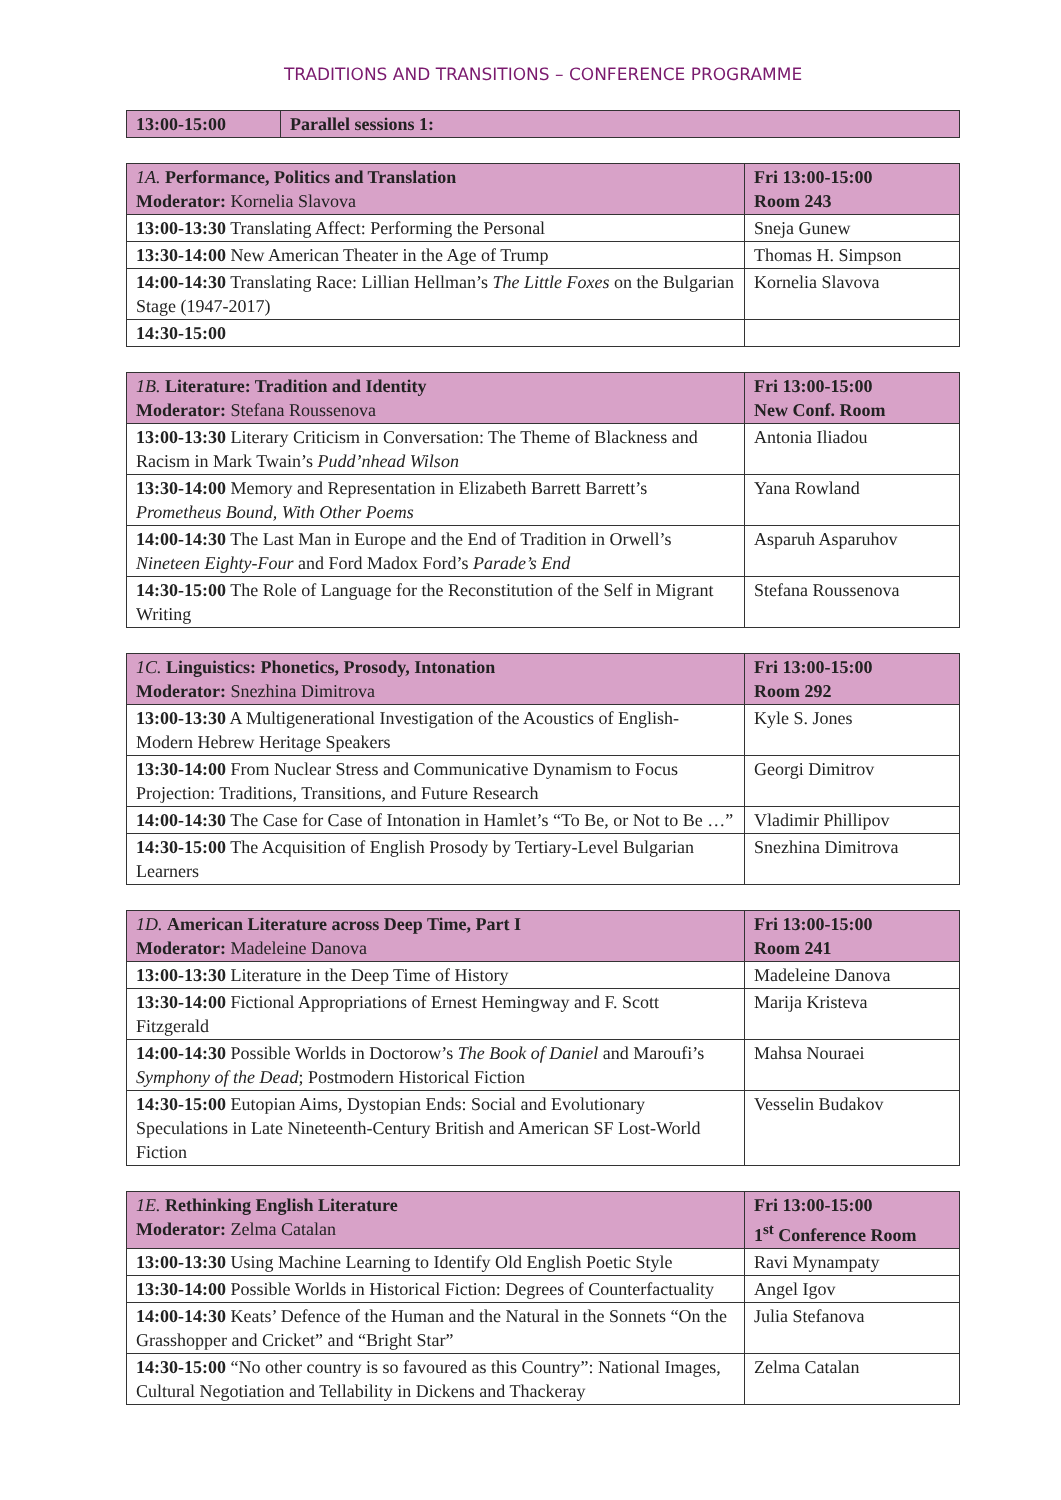TRADITIONS AND TRANSITIONS – CONFERENCE PROGRAMME
| 13:00-15:00 | Parallel sessions 1: |
| --- | --- |
| 1A. Performance, Politics and Translation Moderator: Kornelia Slavova | Fri 13:00-15:00 Room 243 |
| --- | --- |
| 13:00-13:30 Translating Affect: Performing the Personal | Sneja Gunew |
| 13:30-14:00 New American Theater in the Age of Trump | Thomas H. Simpson |
| 14:00-14:30 Translating Race: Lillian Hellman’s The Little Foxes on the Bulgarian Stage (1947-2017) | Kornelia Slavova |
| 14:30-15:00 | |
| 1B. Literature: Tradition and Identity Moderator: Stefana Roussenova | Fri 13:00-15:00 New Conf. Room |
| --- | --- |
| 13:00-13:30 Literary Criticism in Conversation: The Theme of Blackness and Racism in Mark Twain’s Pudd’nhead Wilson | Antonia Iliadou |
| 13:30-14:00 Memory and Representation in Elizabeth Barrett Barrett’s Prometheus Bound, With Other Poems | Yana Rowland |
| 14:00-14:30 The Last Man in Europe and the End of Tradition in Orwell’s Nineteen Eighty-Four and Ford Madox Ford’s Parade’s End | Asparuh Asparuhov |
| 14:30-15:00 The Role of Language for the Reconstitution of the Self in Migrant Writing | Stefana Roussenova |
| 1C. Linguistics: Phonetics, Prosody, Intonation Moderator: Snezhina Dimitrova | Fri 13:00-15:00 Room 292 |
| --- | --- |
| 13:00-13:30 A Multigenerational Investigation of the Acoustics of English-Modern Hebrew Heritage Speakers | Kyle S. Jones |
| 13:30-14:00 From Nuclear Stress and Communicative Dynamism to Focus Projection: Traditions, Transitions, and Future Research | Georgi Dimitrov |
| 14:00-14:30 The Case for Case of Intonation in Hamlet’s “To Be, or Not to Be …” | Vladimir Phillipov |
| 14:30-15:00 The Acquisition of English Prosody by Tertiary-Level Bulgarian Learners | Snezhina Dimitrova |
| 1D. American Literature across Deep Time, Part I Moderator: Madeleine Danova | Fri 13:00-15:00 Room 241 |
| --- | --- |
| 13:00-13:30 Literature in the Deep Time of History | Madeleine Danova |
| 13:30-14:00 Fictional Appropriations of Ernest Hemingway and F. Scott Fitzgerald | Marija Kristeva |
| 14:00-14:30 Possible Worlds in Doctorow’s The Book of Daniel and Maroufi’s Symphony of the Dead ; Postmodern Historical Fiction | Mahsa Nouraei |
| 14:30-15:00 Eutopian Aims, Dystopian Ends: Social and Evolutionary Speculations in Late Nineteenth-Century British and American SF Lost-World Fiction | Vesselin Budakov |
| 1E. Rethinking English Literature Moderator: Zelma Catalan | Fri 13:00-15:00 1<sup>st</sup> Conference Room |
| --- | --- |
| 13:00-13:30 Using Machine Learning to Identify Old English Poetic Style | Ravi Mynampaty |
| 13:30-14:00 Possible Worlds in Historical Fiction: Degrees of Counterfactuality | Angel Igov |
| 14:00-14:30 Keats’ Defence of the Human and the Natural in the Sonnets “On the Grasshopper and Cricket” and “Bright Star” | Julia Stefanova |
| 14:30-15:00 “No other country is so favoured as this Country”: National Images, Cultural Negotiation and Tellability in Dickens and Thackeray | Zelma Catalan |